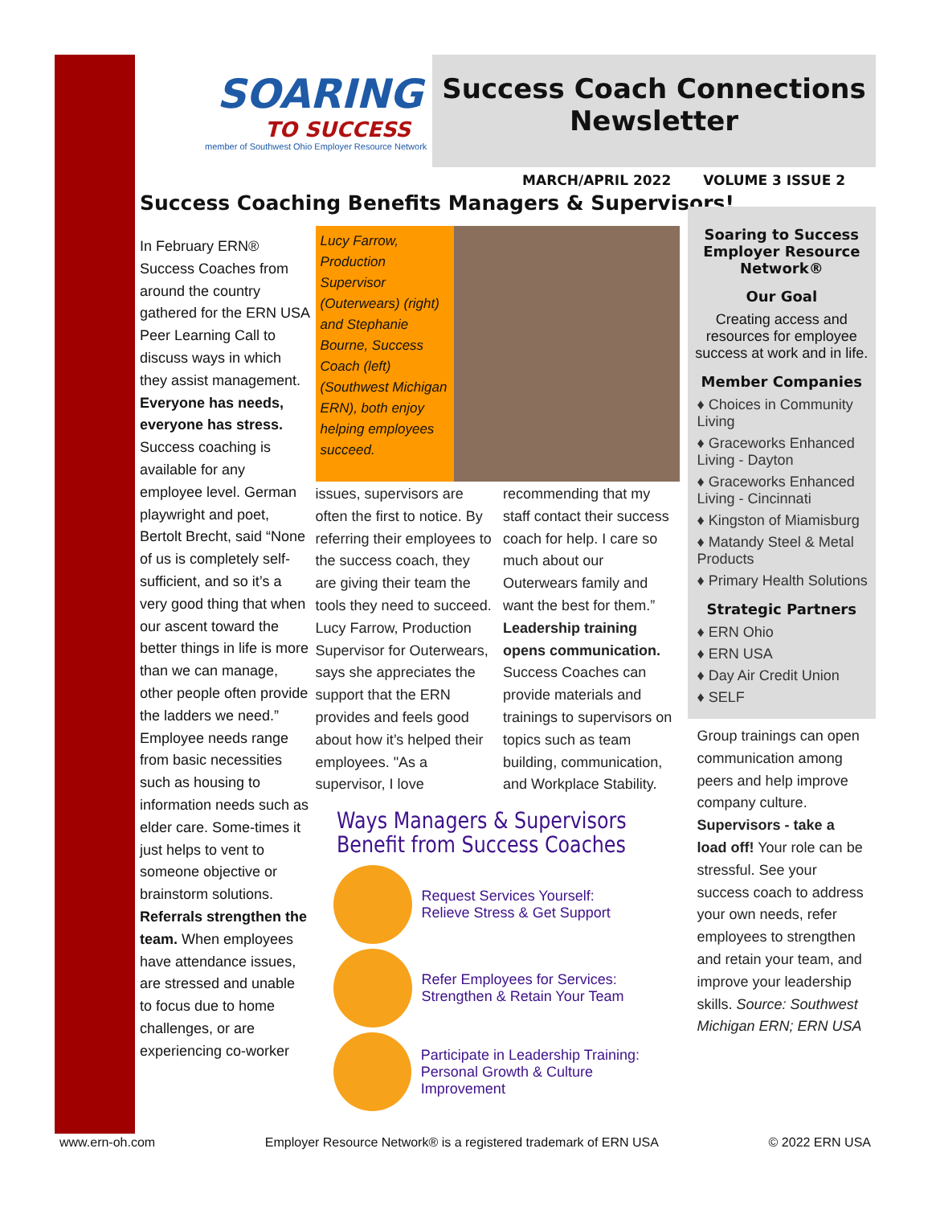SOARING
TO SUCCESS
member of Southwest Ohio Employer Resource Network
Success Coach Connections Newsletter
MARCH/APRIL 2022 VOLUME 3 ISSUE 2
Success Coaching Benefits Managers & Supervisors!
In February ERN® Success Coaches from around the country gathered for the ERN USA Peer Learning Call to discuss ways in which they assist management. Everyone has needs, everyone has stress. Success coaching is available for any employee level. German playwright and poet, Bertolt Brecht, said “None of us is completely self-sufficient, and so it’s a very good thing that when our ascent toward the better things in life is more than we can manage, other people often provide the ladders we need.” Employee needs range from basic necessities such as housing to information needs such as elder care. Some-times it just helps to vent to someone objective or brainstorm solutions. Referrals strengthen the team. When employees have attendance issues, are stressed and unable to focus due to home challenges, or are experiencing co-worker
Lucy Farrow, Production Supervisor (Outerwears) (right) and Stephanie Bourne, Success Coach (left) (Southwest Michigan ERN), both enjoy helping employees succeed.
issues, supervisors are often the first to notice. By referring their employees to the success coach, they are giving their team the tools they need to succeed. Lucy Farrow, Production Supervisor for Outerwears, says she appreciates the support that the ERN provides and feels good about how it’s helped their employees. "As a supervisor, I love
recommending that my staff contact their success coach for help. I care so much about our Outerwears family and want the best for them.” Leadership training opens communication. Success Coaches can provide materials and trainings to supervisors on topics such as team building, communication, and Workplace Stability.
Ways Managers & Supervisors
Benefit from Success Coaches
Request Services Yourself:
Relieve Stress & Get Support
Refer Employees for Services:
Strengthen & Retain Your Team
Participate in Leadership Training:
Personal Growth & Culture Improvement
Soaring to Success Employer Resource Network®
Our Goal
Creating access and resources for employee success at work and in life.
Member Companies
♦ Choices in Community Living
♦ Graceworks Enhanced Living - Dayton
♦ Graceworks Enhanced Living - Cincinnati
♦ Kingston of Miamisburg
♦ Matandy Steel & Metal Products
♦ Primary Health Solutions
Strategic Partners
♦ ERN Ohio
♦ ERN USA
♦ Day Air Credit Union
♦ SELF
Group trainings can open communication among peers and help improve company culture. Supervisors - take a load off! Your role can be stressful. See your success coach to address your own needs, refer employees to strengthen and retain your team, and improve your leadership skills. Source: Southwest Michigan ERN; ERN USA
www.ern-oh.com Employer Resource Network® is a registered trademark of ERN USA © 2022 ERN USA